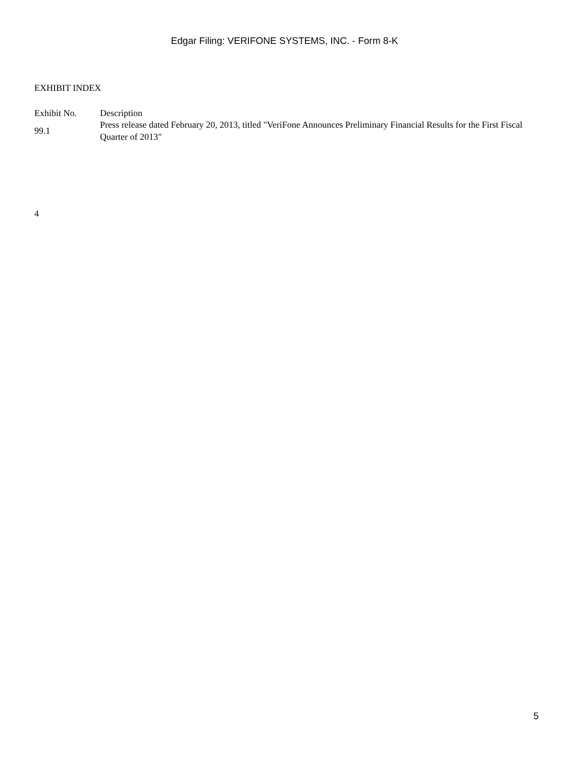Edgar Filing: VERIFONE SYSTEMS, INC. - Form 8-K
EXHIBIT INDEX
| Exhibit No. | Description |
| 99.1 | Press release dated February 20, 2013, titled "VeriFone Announces Preliminary Financial Results for the First Fiscal Quarter of 2013" |
4
5